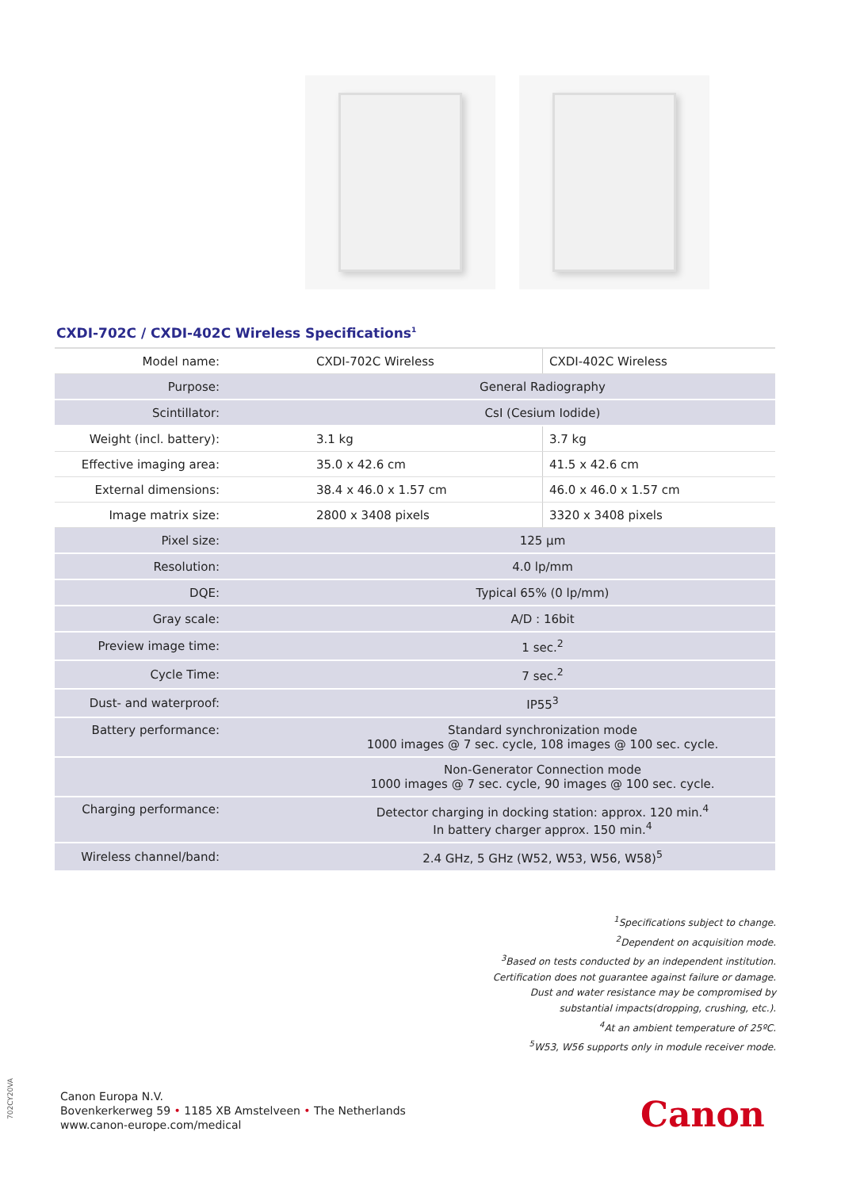CXDI-702C / CXDI-402C Wireless Specifications<sup>1</sup>
| Model name: | CXDI-702C Wireless | CXDI-402C Wireless |
| Purpose: | General Radiography | |
| Scintillator: | CsI (Cesium Iodide) | |
| Weight (incl. battery): | 3.1 kg | 3.7 kg |
| Effective imaging area: | 35.0 x 42.6 cm | 41.5 x 42.6 cm |
| External dimensions: | 38.4 x 46.0 x 1.57 cm | 46.0 x 46.0 x 1.57 cm |
| Image matrix size: | 2800 x 3408 pixels | 3320 x 3408 pixels |
| Pixel size: | 125 µm | |
| Resolution: | 4.0 lp/mm | |
| DQE: | Typical 65% (0 lp/mm) | |
| Gray scale: | A/D : 16bit | |
| Preview image time: | 1 sec.<sup>2</sup> | |
| Cycle Time: | 7 sec.<sup>2</sup> | |
| Dust- and waterproof: | IP55<sup>3</sup> | |
| Battery performance: | Standard synchronization mode 1000 images @ 7 sec. cycle, 108 images @ 100 sec. cycle. | |
| | Non-Generator Connection mode 1000 images @ 7 sec. cycle, 90 images @ 100 sec. cycle. | |
| Charging performance: | Detector charging in docking station: approx. 120 min.<sup>4</sup> In battery charger approx. 150 min.<sup>4</sup> | |
| Wireless channel/band: | 2.4 GHz, 5 GHz (W52, W53, W56, W58)<sup>5</sup> | |
<sup>1</sup> Specifications subject to change.
<sup>2</sup> Dependent on acquisition mode.
<sup>3</sup> Based on tests conducted by an independent institution.
Certification does not guarantee against failure or damage.
Dust and water resistance may be compromised by
substantial impacts(dropping, crushing, etc.).
<sup>4</sup> At an ambient temperature of 25ºC.
<sup>5</sup> W53, W56 supports only in module receiver mode.
702CY20VA
Canon Europa N.V.
Bovenkerkerweg 59 • 1185 XB Amstelveen • The Netherlands
www.canon-europe.com/medical
Canon